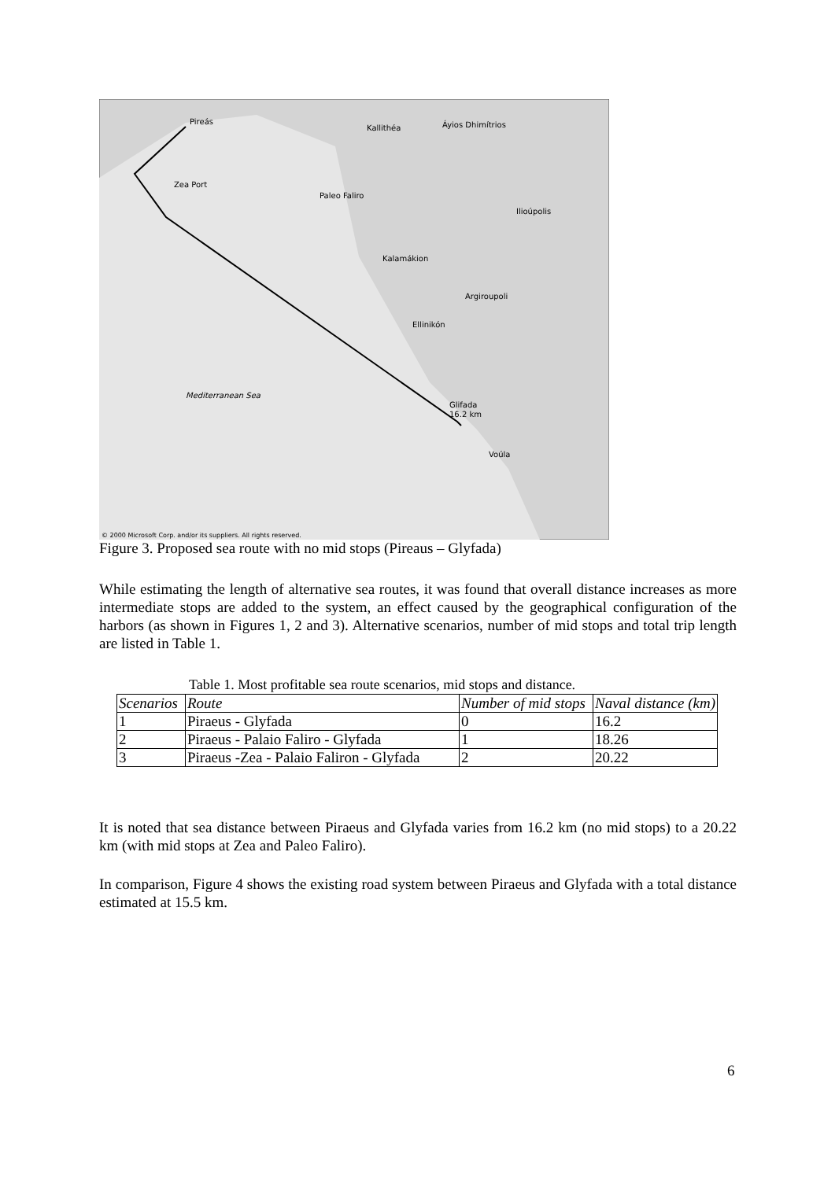Pireás
Kallithéa
Áyios Dhimítrios
Paleo Faliro
Kalamákion
Argiroupoli
Ellinikón
Glifada
16.2 km
Voúla
Ilioúpolis
Zea Port
Mediterranean Sea
© 2000 Microsoft Corp. and/or its suppliers. All rights reserved.
Figure 3. Proposed sea route with no mid stops (Pireaus – Glyfada)
While estimating the length of alternative sea routes, it was found that overall distance increases as more intermediate stops are added to the system, an effect caused by the geographical configuration of the harbors (as shown in Figures 1, 2 and 3). Alternative scenarios, number of mid stops and total trip length are listed in Table 1.
Table 1. Most profitable sea route scenarios, mid stops and distance.
| Scenarios | Route | Number of mid stops | Naval distance (km) |
| 1 | Piraeus - Glyfada | 0 | 16.2 |
| 2 | Piraeus - Palaio Faliro - Glyfada | 1 | 18.26 |
| 3 | Piraeus -Zea - Palaio Faliron - Glyfada | 2 | 20.22 |
It is noted that sea distance between Piraeus and Glyfada varies from 16.2 km (no mid stops) to a 20.22 km (with mid stops at Zea and Paleo Faliro).
In comparison, Figure 4 shows the existing road system between Piraeus and Glyfada with a total distance estimated at 15.5 km.
6